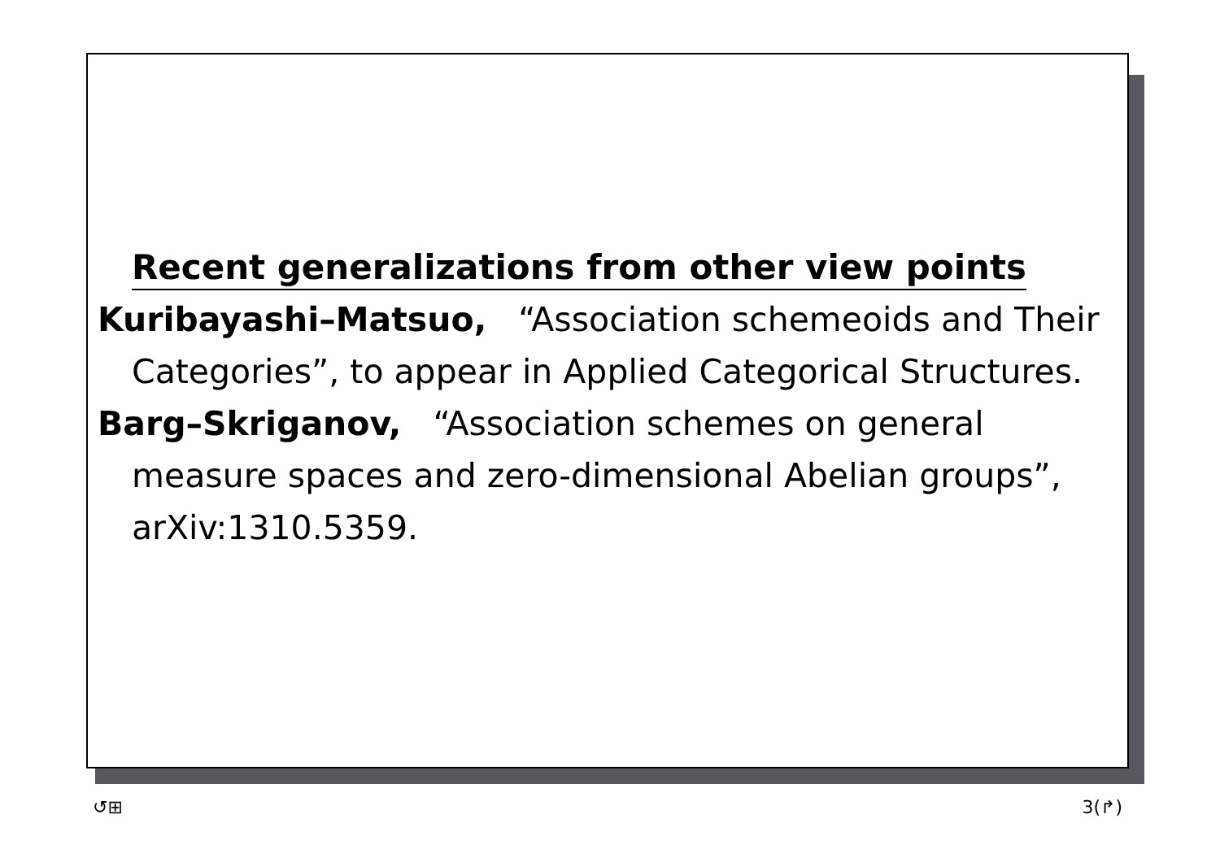Recent generalizations from other view points
Kuribayashi–Matsuo, “Association schemeoids and Their Categories”, to appear in Applied Categorical Structures.
Barg–Skriganov, “Association schemes on general measure spaces and zero-dimensional Abelian groups”, arXiv:1310.5359.
↺⊞ 3(↱)